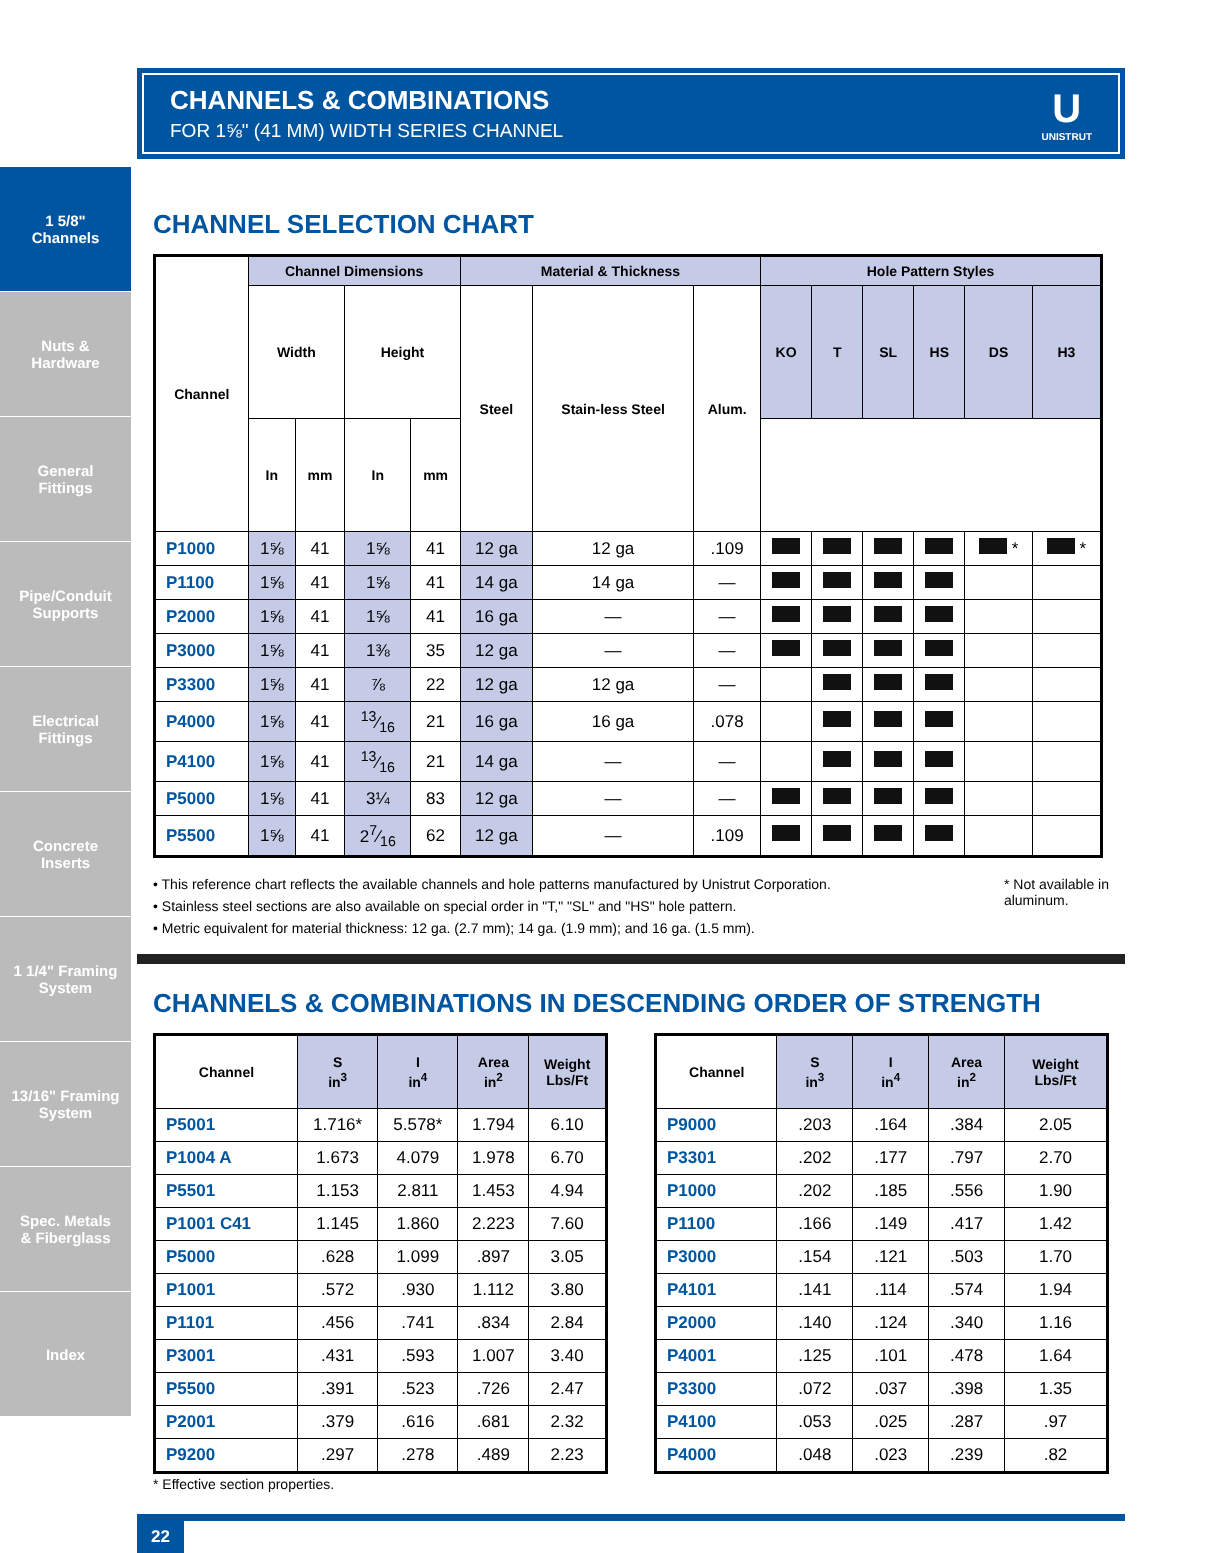1 5/8"
Channels
Nuts &
Hardware
General
Fittings
Pipe/Conduit
Supports
Electrical
Fittings
Concrete
Inserts
1 1/4" Framing
System
13/16" Framing
System
Spec. Metals
& Fiberglass
Index
CHANNELS & COMBINATIONS
FOR 1⅝" (41 MM) WIDTH SERIES CHANNEL
U
UNISTRUT
CHANNEL SELECTION CHART
| Channel | Channel Dimensions | | | | Material & Thickness | | | Hole Pattern Styles | | | | | |
| --- | --- | --- | --- | --- | --- | --- | --- | --- | --- | --- | --- | --- | --- |
| | Width | | Height | | Steel | Stain-less Steel | Alum. | KO | T | SL | HS | DS | H3 |
| | In | mm | In | mm | | | | | | | | | |
| P1000 | 1⅝ | 41 | 1⅝ | 41 | 12 ga | 12 ga | .109 | | | | | * | * |
| P1100 | 1⅝ | 41 | 1⅝ | 41 | 14 ga | 14 ga | — | | | | | | |
| P2000 | 1⅝ | 41 | 1⅝ | 41 | 16 ga | — | — | | | | | | |
| P3000 | 1⅝ | 41 | 1⅜ | 35 | 12 ga | — | — | | | | | | |
| P3300 | 1⅝ | 41 | ⅞ | 22 | 12 ga | 12 ga | — | | | | | | |
| P4000 | 1⅝ | 41 | 13⁄16 | 21 | 16 ga | 16 ga | .078 | | | | | | |
| P4100 | 1⅝ | 41 | 13⁄16 | 21 | 14 ga | — | — | | | | | | |
| P5000 | 1⅝ | 41 | 3¼ | 83 | 12 ga | — | — | | | | | | |
| P5500 | 1⅝ | 41 | 27⁄16 | 62 | 12 ga | — | .109 | | | | | | |
• This reference chart reflects the available channels and hole patterns manufactured by Unistrut Corporation.
• Stainless steel sections are also available on special order in "T," "SL" and "HS" hole pattern.
• Metric equivalent for material thickness: 12 ga. (2.7 mm); 14 ga. (1.9 mm); and 16 ga. (1.5 mm).
* Not available in
aluminum.
CHANNELS & COMBINATIONS IN DESCENDING ORDER OF STRENGTH
| Channel | S in<sup>3</sup> | I in<sup>4</sup> | Area in<sup>2</sup> | Weight Lbs/Ft |
| --- | --- | --- | --- | --- |
| P5001 | 1.716* | 5.578* | 1.794 | 6.10 |
| P1004 A | 1.673 | 4.079 | 1.978 | 6.70 |
| P5501 | 1.153 | 2.811 | 1.453 | 4.94 |
| P1001 C41 | 1.145 | 1.860 | 2.223 | 7.60 |
| P5000 | .628 | 1.099 | .897 | 3.05 |
| P1001 | .572 | .930 | 1.112 | 3.80 |
| P1101 | .456 | .741 | .834 | 2.84 |
| P3001 | .431 | .593 | 1.007 | 3.40 |
| P5500 | .391 | .523 | .726 | 2.47 |
| P2001 | .379 | .616 | .681 | 2.32 |
| P9200 | .297 | .278 | .489 | 2.23 |
| Channel | S in<sup>3</sup> | I in<sup>4</sup> | Area in<sup>2</sup> | Weight Lbs/Ft |
| --- | --- | --- | --- | --- |
| P9000 | .203 | .164 | .384 | 2.05 |
| P3301 | .202 | .177 | .797 | 2.70 |
| P1000 | .202 | .185 | .556 | 1.90 |
| P1100 | .166 | .149 | .417 | 1.42 |
| P3000 | .154 | .121 | .503 | 1.70 |
| P4101 | .141 | .114 | .574 | 1.94 |
| P2000 | .140 | .124 | .340 | 1.16 |
| P4001 | .125 | .101 | .478 | 1.64 |
| P3300 | .072 | .037 | .398 | 1.35 |
| P4100 | .053 | .025 | .287 | .97 |
| P4000 | .048 | .023 | .239 | .82 |
* Effective section properties.
22